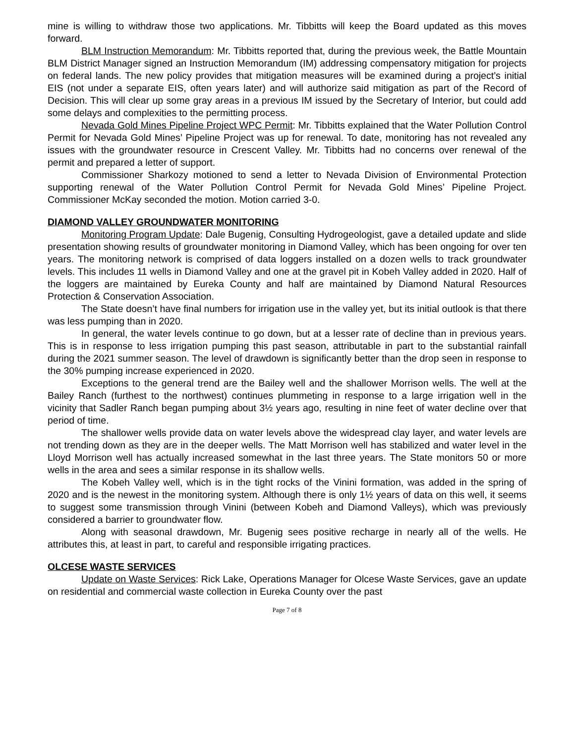mine is willing to withdraw those two applications. Mr. Tibbitts will keep the Board updated as this moves forward.
BLM Instruction Memorandum: Mr. Tibbitts reported that, during the previous week, the Battle Mountain BLM District Manager signed an Instruction Memorandum (IM) addressing compensatory mitigation for projects on federal lands. The new policy provides that mitigation measures will be examined during a project’s initial EIS (not under a separate EIS, often years later) and will authorize said mitigation as part of the Record of Decision. This will clear up some gray areas in a previous IM issued by the Secretary of Interior, but could add some delays and complexities to the permitting process.
Nevada Gold Mines Pipeline Project WPC Permit: Mr. Tibbitts explained that the Water Pollution Control Permit for Nevada Gold Mines’ Pipeline Project was up for renewal. To date, monitoring has not revealed any issues with the groundwater resource in Crescent Valley. Mr. Tibbitts had no concerns over renewal of the permit and prepared a letter of support.
Commissioner Sharkozy motioned to send a letter to Nevada Division of Environmental Protection supporting renewal of the Water Pollution Control Permit for Nevada Gold Mines’ Pipeline Project. Commissioner McKay seconded the motion. Motion carried 3-0.
DIAMOND VALLEY GROUNDWATER MONITORING
Monitoring Program Update: Dale Bugenig, Consulting Hydrogeologist, gave a detailed update and slide presentation showing results of groundwater monitoring in Diamond Valley, which has been ongoing for over ten years. The monitoring network is comprised of data loggers installed on a dozen wells to track groundwater levels. This includes 11 wells in Diamond Valley and one at the gravel pit in Kobeh Valley added in 2020. Half of the loggers are maintained by Eureka County and half are maintained by Diamond Natural Resources Protection & Conservation Association.
The State doesn’t have final numbers for irrigation use in the valley yet, but its initial outlook is that there was less pumping than in 2020.
In general, the water levels continue to go down, but at a lesser rate of decline than in previous years. This is in response to less irrigation pumping this past season, attributable in part to the substantial rainfall during the 2021 summer season. The level of drawdown is significantly better than the drop seen in response to the 30% pumping increase experienced in 2020.
Exceptions to the general trend are the Bailey well and the shallower Morrison wells. The well at the Bailey Ranch (furthest to the northwest) continues plummeting in response to a large irrigation well in the vicinity that Sadler Ranch began pumping about 3½ years ago, resulting in nine feet of water decline over that period of time.
The shallower wells provide data on water levels above the widespread clay layer, and water levels are not trending down as they are in the deeper wells. The Matt Morrison well has stabilized and water level in the Lloyd Morrison well has actually increased somewhat in the last three years. The State monitors 50 or more wells in the area and sees a similar response in its shallow wells.
The Kobeh Valley well, which is in the tight rocks of the Vinini formation, was added in the spring of 2020 and is the newest in the monitoring system. Although there is only 1½ years of data on this well, it seems to suggest some transmission through Vinini (between Kobeh and Diamond Valleys), which was previously considered a barrier to groundwater flow.
Along with seasonal drawdown, Mr. Bugenig sees positive recharge in nearly all of the wells. He attributes this, at least in part, to careful and responsible irrigating practices.
OLCESE WASTE SERVICES
Update on Waste Services: Rick Lake, Operations Manager for Olcese Waste Services, gave an update on residential and commercial waste collection in Eureka County over the past
Page 7 of 8